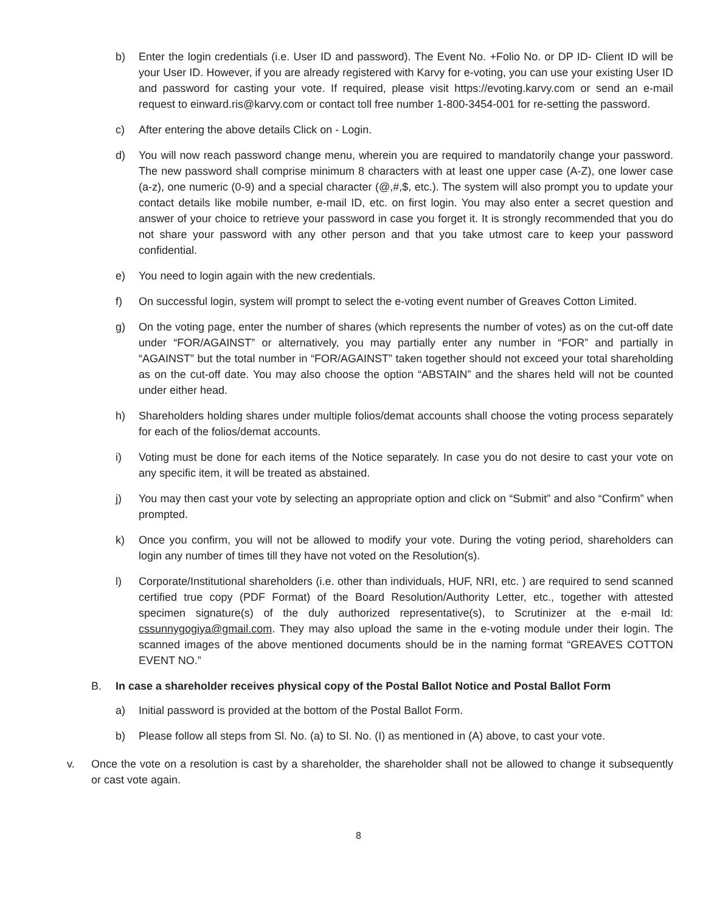b) Enter the login credentials (i.e. User ID and password). The Event No. +Folio No. or DP ID- Client ID will be your User ID. However, if you are already registered with Karvy for e-voting, you can use your existing User ID and password for casting your vote. If required, please visit https://evoting.karvy.com or send an e-mail request to einward.ris@karvy.com or contact toll free number 1-800-3454-001 for re-setting the password.
c) After entering the above details Click on - Login.
d) You will now reach password change menu, wherein you are required to mandatorily change your password. The new password shall comprise minimum 8 characters with at least one upper case (A-Z), one lower case (a-z), one numeric (0-9) and a special character (@,#,$, etc.). The system will also prompt you to update your contact details like mobile number, e-mail ID, etc. on first login. You may also enter a secret question and answer of your choice to retrieve your password in case you forget it. It is strongly recommended that you do not share your password with any other person and that you take utmost care to keep your password confidential.
e) You need to login again with the new credentials.
f) On successful login, system will prompt to select the e-voting event number of Greaves Cotton Limited.
g) On the voting page, enter the number of shares (which represents the number of votes) as on the cut-off date under “FOR/AGAINST” or alternatively, you may partially enter any number in “FOR” and partially in “AGAINST” but the total number in “FOR/AGAINST” taken together should not exceed your total shareholding as on the cut-off date. You may also choose the option “ABSTAIN” and the shares held will not be counted under either head.
h) Shareholders holding shares under multiple folios/demat accounts shall choose the voting process separately for each of the folios/demat accounts.
i) Voting must be done for each items of the Notice separately. In case you do not desire to cast your vote on any specific item, it will be treated as abstained.
j) You may then cast your vote by selecting an appropriate option and click on “Submit” and also “Confirm” when prompted.
k) Once you confirm, you will not be allowed to modify your vote. During the voting period, shareholders can login any number of times till they have not voted on the Resolution(s).
l) Corporate/Institutional shareholders (i.e. other than individuals, HUF, NRI, etc. ) are required to send scanned certified true copy (PDF Format) of the Board Resolution/Authority Letter, etc., together with attested specimen signature(s) of the duly authorized representative(s), to Scrutinizer at the e-mail Id: cssunnygogiya@gmail.com. They may also upload the same in the e-voting module under their login. The scanned images of the above mentioned documents should be in the naming format “GREAVES COTTON EVENT NO.”
B. In case a shareholder receives physical copy of the Postal Ballot Notice and Postal Ballot Form
a) Initial password is provided at the bottom of the Postal Ballot Form.
b) Please follow all steps from Sl. No. (a) to Sl. No. (I) as mentioned in (A) above, to cast your vote.
v. Once the vote on a resolution is cast by a shareholder, the shareholder shall not be allowed to change it subsequently or cast vote again.
8